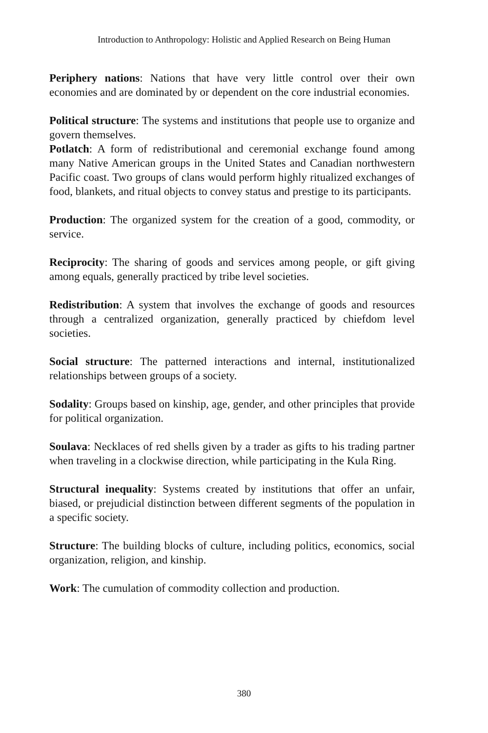Introduction to Anthropology: Holistic and Applied Research on Being Human
Periphery nations: Nations that have very little control over their own economies and are dominated by or dependent on the core industrial economies.
Political structure: The systems and institutions that people use to organize and govern themselves.
Potlatch: A form of redistributional and ceremonial exchange found among many Native American groups in the United States and Canadian northwestern Pacific coast. Two groups of clans would perform highly ritualized exchanges of food, blankets, and ritual objects to convey status and prestige to its participants.
Production: The organized system for the creation of a good, commodity, or service.
Reciprocity: The sharing of goods and services among people, or gift giving among equals, generally practiced by tribe level societies.
Redistribution: A system that involves the exchange of goods and resources through a centralized organization, generally practiced by chiefdom level societies.
Social structure: The patterned interactions and internal, institutionalized relationships between groups of a society.
Sodality: Groups based on kinship, age, gender, and other principles that provide for political organization.
Soulava: Necklaces of red shells given by a trader as gifts to his trading partner when traveling in a clockwise direction, while participating in the Kula Ring.
Structural inequality: Systems created by institutions that offer an unfair, biased, or prejudicial distinction between different segments of the population in a specific society.
Structure: The building blocks of culture, including politics, economics, social organization, religion, and kinship.
Work: The cumulation of commodity collection and production.
380